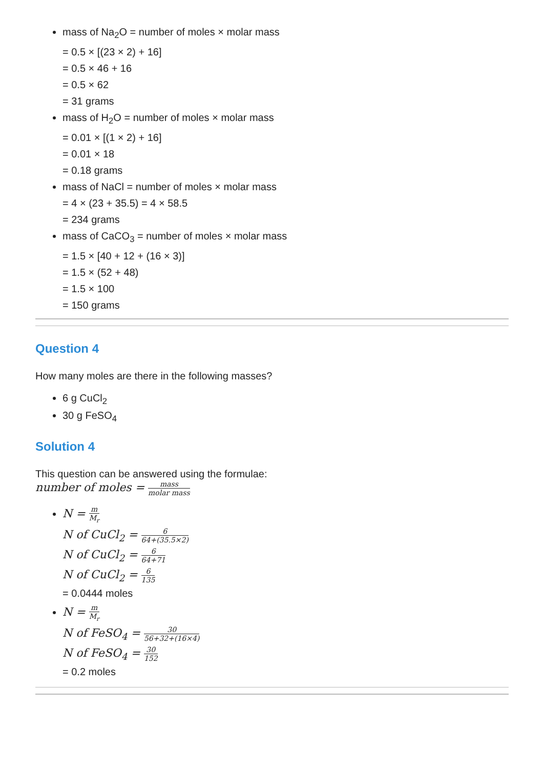mass of Na<sub>2</sub>O = number of moles × molar mass
= 0.5 × [(23 × 2) + 16]
= 0.5 × 46 + 16
= 0.5 × 62
= 31 grams
mass of H<sub>2</sub>O = number of moles × molar mass
= 0.01 × [(1 × 2) + 16]
= 0.01 × 18
= 0.18 grams
mass of NaCl = number of moles × molar mass
= 4 × (23 + 35.5) = 4 × 58.5
= 234 grams
mass of CaCO<sub>3</sub> = number of moles × molar mass
= 1.5 × [40 + 12 + (16 × 3)]
= 1.5 × (52 + 48)
= 1.5 × 100
= 150 grams
Question 4
How many moles are there in the following masses?
6 g CuCl<sub>2</sub>
30 g FeSO<sub>4</sub>
Solution 4
This question can be answered using the formulae:
number of moles = mass molar mass
N = m M<sub>r</sub>
N of CuCl<sub>2</sub> = 6 64+(35.5×2)
N of CuCl<sub>2</sub> = 6 64+71
N of CuCl<sub>2</sub> = 6 135
= 0.0444 moles
N = m M<sub>r</sub>
N of FeSO<sub>4</sub> = 30 56+32+(16×4)
N of FeSO<sub>4</sub> = 30 152
= 0.2 moles